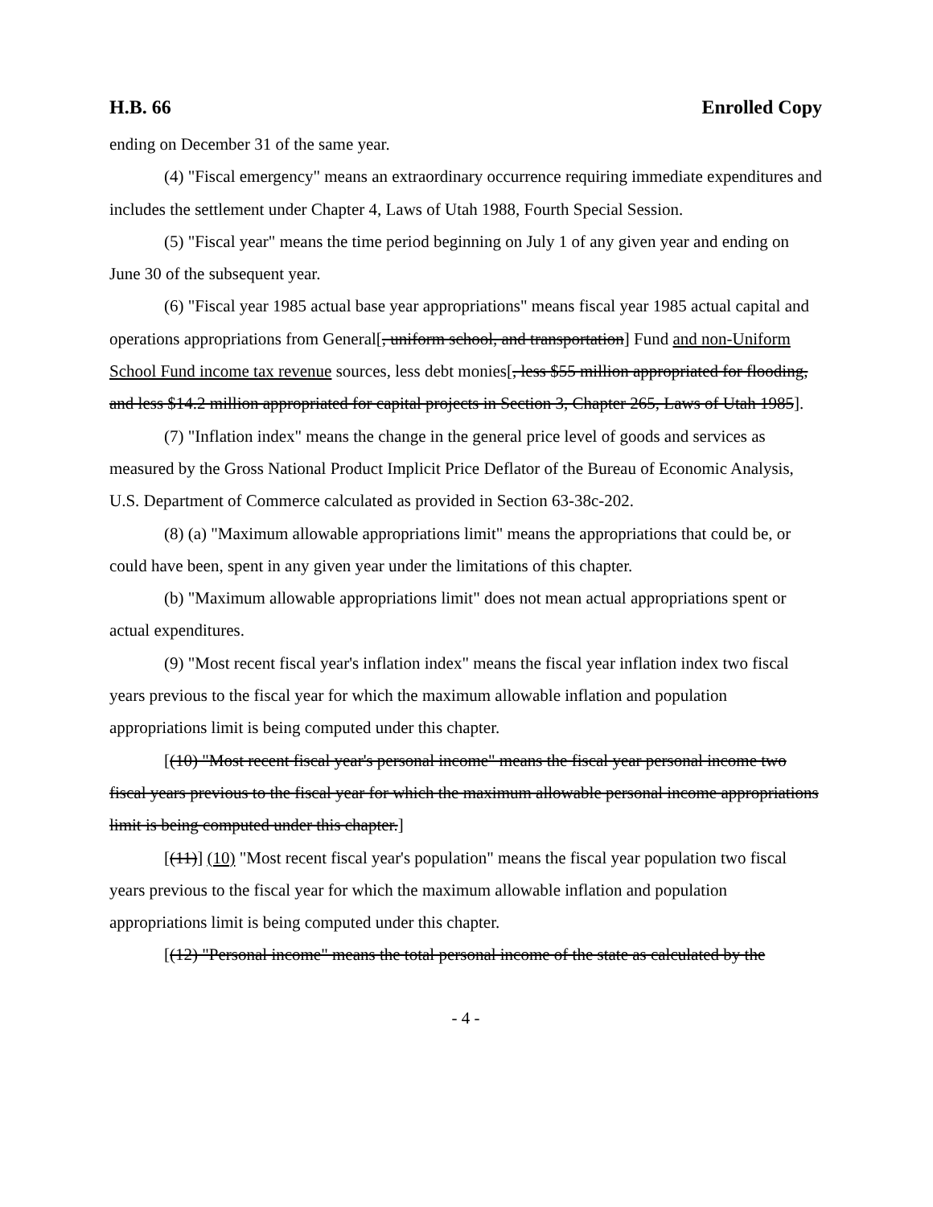H.B. 66 Enrolled Copy
ending on December 31 of the same year.
(4) "Fiscal emergency" means an extraordinary occurrence requiring immediate expenditures and includes the settlement under Chapter 4, Laws of Utah 1988, Fourth Special Session.
(5) "Fiscal year" means the time period beginning on July 1 of any given year and ending on June 30 of the subsequent year.
(6) "Fiscal year 1985 actual base year appropriations" means fiscal year 1985 actual capital and operations appropriations from General[, uniform school, and transportation] Fund and non-Uniform School Fund income tax revenue sources, less debt monies[, less $55 million appropriated for flooding, and less $14.2 million appropriated for capital projects in Section 3, Chapter 265, Laws of Utah 1985].
(7) "Inflation index" means the change in the general price level of goods and services as measured by the Gross National Product Implicit Price Deflator of the Bureau of Economic Analysis, U.S. Department of Commerce calculated as provided in Section 63-38c-202.
(8) (a) "Maximum allowable appropriations limit" means the appropriations that could be, or could have been, spent in any given year under the limitations of this chapter.
(b) "Maximum allowable appropriations limit" does not mean actual appropriations spent or actual expenditures.
(9) "Most recent fiscal year's inflation index" means the fiscal year inflation index two fiscal years previous to the fiscal year for which the maximum allowable inflation and population appropriations limit is being computed under this chapter.
[(10) "Most recent fiscal year's personal income" means the fiscal year personal income two fiscal years previous to the fiscal year for which the maximum allowable personal income appropriations limit is being computed under this chapter.]
[(11)] (10) "Most recent fiscal year's population" means the fiscal year population two fiscal years previous to the fiscal year for which the maximum allowable inflation and population appropriations limit is being computed under this chapter.
[(12) "Personal income" means the total personal income of the state as calculated by the
- 4 -